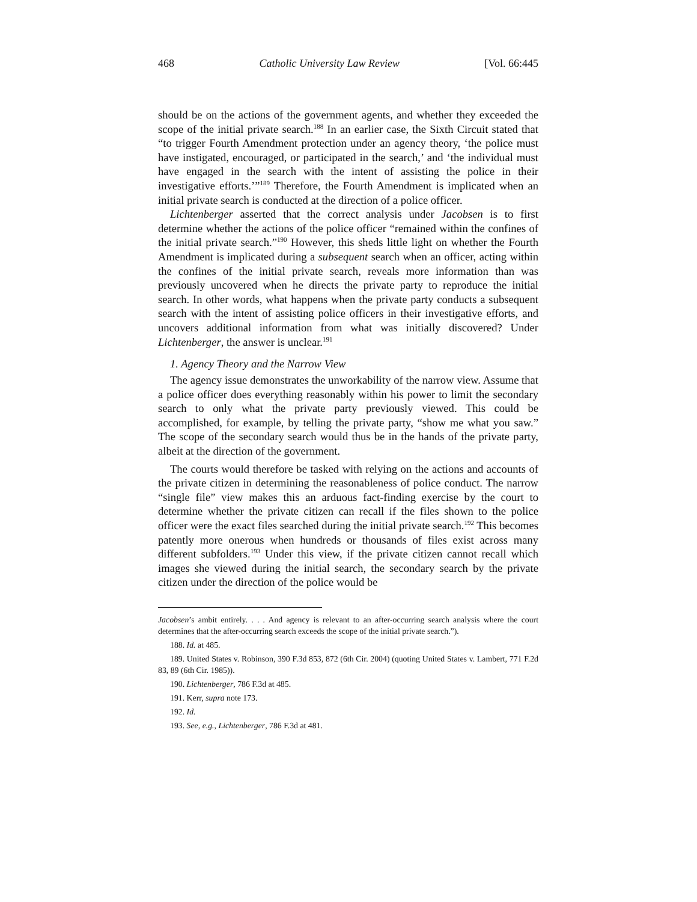468 Catholic University Law Review [Vol. 66:445
should be on the actions of the government agents, and whether they exceeded the scope of the initial private search.<sup>188</sup> In an earlier case, the Sixth Circuit stated that “to trigger Fourth Amendment protection under an agency theory, ‘the police must have instigated, encouraged, or participated in the search,’ and ‘the individual must have engaged in the search with the intent of assisting the police in their investigative efforts.’”<sup>189</sup> Therefore, the Fourth Amendment is implicated when an initial private search is conducted at the direction of a police officer.
Lichtenberger asserted that the correct analysis under Jacobsen is to first determine whether the actions of the police officer “remained within the confines of the initial private search.”<sup>190</sup> However, this sheds little light on whether the Fourth Amendment is implicated during a subsequent search when an officer, acting within the confines of the initial private search, reveals more information than was previously uncovered when he directs the private party to reproduce the initial search. In other words, what happens when the private party conducts a subsequent search with the intent of assisting police officers in their investigative efforts, and uncovers additional information from what was initially discovered? Under Lichtenberger, the answer is unclear.<sup>191</sup>
1. Agency Theory and the Narrow View
The agency issue demonstrates the unworkability of the narrow view. Assume that a police officer does everything reasonably within his power to limit the secondary search to only what the private party previously viewed. This could be accomplished, for example, by telling the private party, “show me what you saw.” The scope of the secondary search would thus be in the hands of the private party, albeit at the direction of the government.
The courts would therefore be tasked with relying on the actions and accounts of the private citizen in determining the reasonableness of police conduct. The narrow “single file” view makes this an arduous fact-finding exercise by the court to determine whether the private citizen can recall if the files shown to the police officer were the exact files searched during the initial private search.<sup>192</sup> This becomes patently more onerous when hundreds or thousands of files exist across many different subfolders.<sup>193</sup> Under this view, if the private citizen cannot recall which images she viewed during the initial search, the secondary search by the private citizen under the direction of the police would be
Jacobsen’s ambit entirely. . . . And agency is relevant to an after-occurring search analysis where the court determines that the after-occurring search exceeds the scope of the initial private search.”).
188. Id. at 485.
189. United States v. Robinson, 390 F.3d 853, 872 (6th Cir. 2004) (quoting United States v. Lambert, 771 F.2d 83, 89 (6th Cir. 1985)).
190. Lichtenberger, 786 F.3d at 485.
191. Kerr, supra note 173.
192. Id.
193. See, e.g., Lichtenberger, 786 F.3d at 481.